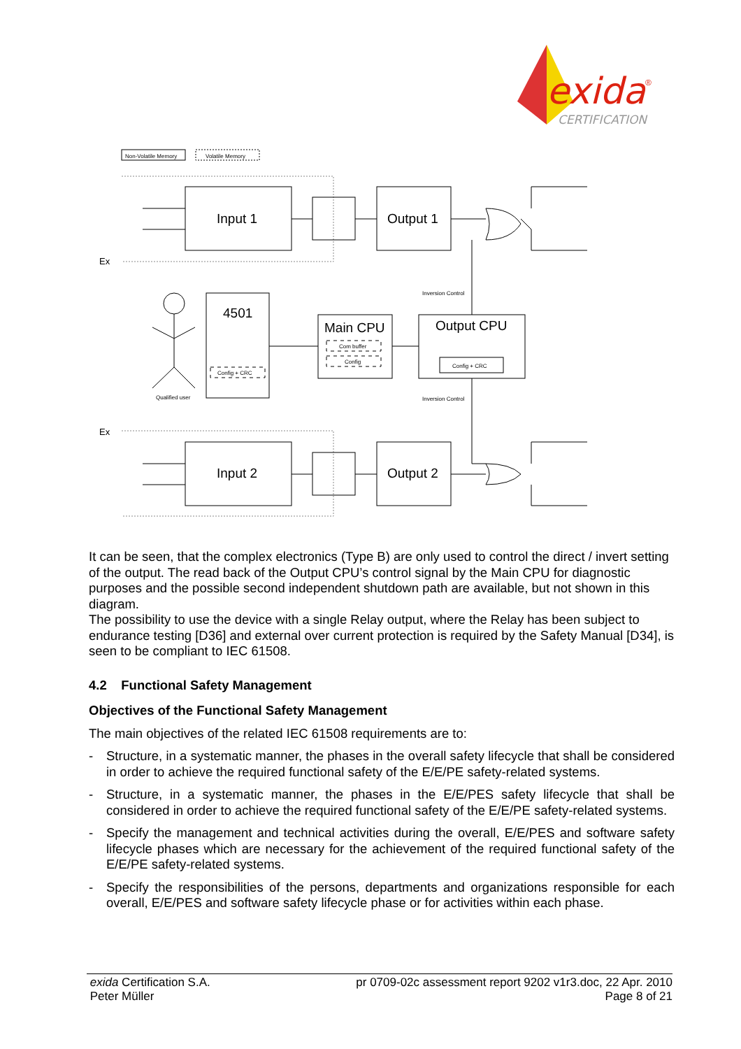exida
®
CERTIFICATION
Non-Volatile Memory
Volatile Memory
Ex
Ex
Input 1
Input 2
Output 1
Output 2
Inversion Control
Inversion Control
Qualified user
4501
Config + CRC
Main CPU
Com buffer
Config
Output CPU
Config + CRC
It can be seen, that the complex electronics (Type B) are only used to control the direct / invert setting of the output. The read back of the Output CPU’s control signal by the Main CPU for diagnostic purposes and the possible second independent shutdown path are available, but not shown in this diagram.
The possibility to use the device with a single Relay output, where the Relay has been subject to endurance testing [D36] and external over current protection is required by the Safety Manual [D34], is seen to be compliant to IEC 61508.
4.2 Functional Safety Management
Objectives of the Functional Safety Management
The main objectives of the related IEC 61508 requirements are to:
- Structure, in a systematic manner, the phases in the overall safety lifecycle that shall be considered in order to achieve the required functional safety of the E/E/PE safety-related systems.
- Structure, in a systematic manner, the phases in the E/E/PES safety lifecycle that shall be considered in order to achieve the required functional safety of the E/E/PE safety-related systems.
- Specify the management and technical activities during the overall, E/E/PES and software safety lifecycle phases which are necessary for the achievement of the required functional safety of the E/E/PE safety-related systems.
- Specify the responsibilities of the persons, departments and organizations responsible for each overall, E/E/PES and software safety lifecycle phase or for activities within each phase.
exida Certification S.A.
Peter Müller
pr 0709-02c assessment report 9202 v1r3.doc, 22 Apr. 2010
Page 8 of 21